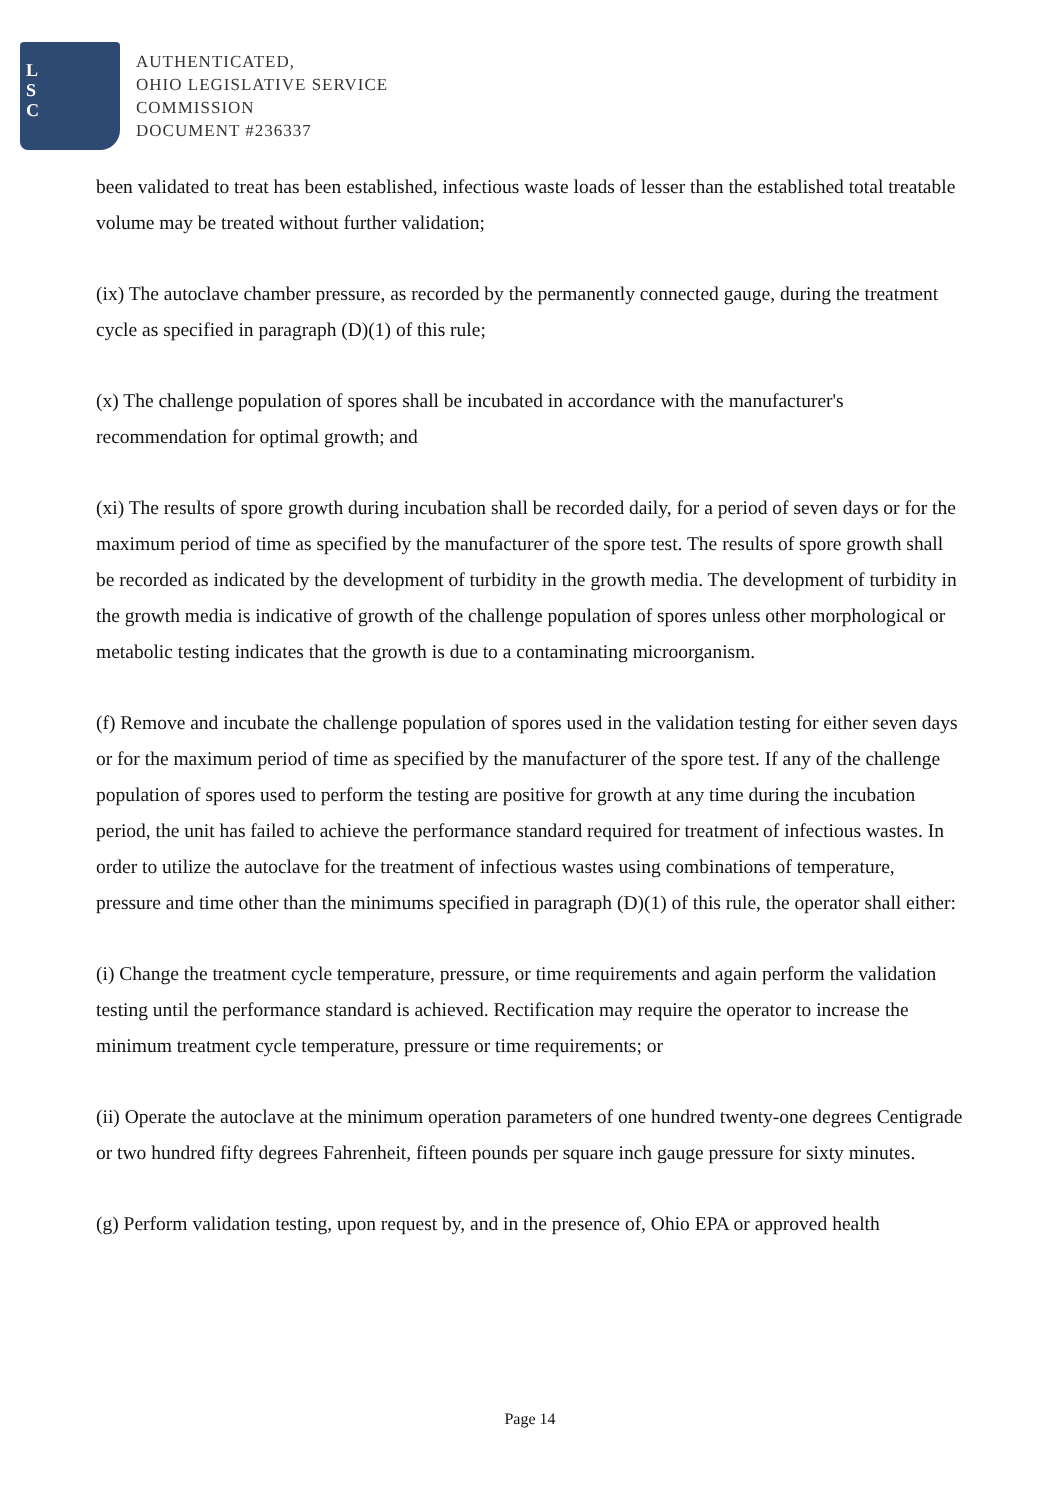L
S
C
AUTHENTICATED,
OHIO LEGISLATIVE SERVICE
COMMISSION
DOCUMENT #236337
been validated to treat has been established, infectious waste loads of lesser than the established total treatable volume may be treated without further validation;
(ix) The autoclave chamber pressure, as recorded by the permanently connected gauge, during the treatment cycle as specified in paragraph (D)(1) of this rule;
(x) The challenge population of spores shall be incubated in accordance with the manufacturer's recommendation for optimal growth; and
(xi) The results of spore growth during incubation shall be recorded daily, for a period of seven days or for the maximum period of time as specified by the manufacturer of the spore test. The results of spore growth shall be recorded as indicated by the development of turbidity in the growth media. The development of turbidity in the growth media is indicative of growth of the challenge population of spores unless other morphological or metabolic testing indicates that the growth is due to a contaminating microorganism.
(f) Remove and incubate the challenge population of spores used in the validation testing for either seven days or for the maximum period of time as specified by the manufacturer of the spore test. If any of the challenge population of spores used to perform the testing are positive for growth at any time during the incubation period, the unit has failed to achieve the performance standard required for treatment of infectious wastes. In order to utilize the autoclave for the treatment of infectious wastes using combinations of temperature, pressure and time other than the minimums specified in paragraph (D)(1) of this rule, the operator shall either:
(i) Change the treatment cycle temperature, pressure, or time requirements and again perform the validation testing until the performance standard is achieved. Rectification may require the operator to increase the minimum treatment cycle temperature, pressure or time requirements; or
(ii) Operate the autoclave at the minimum operation parameters of one hundred twenty-one degrees Centigrade or two hundred fifty degrees Fahrenheit, fifteen pounds per square inch gauge pressure for sixty minutes.
(g) Perform validation testing, upon request by, and in the presence of, Ohio EPA or approved health
Page 14